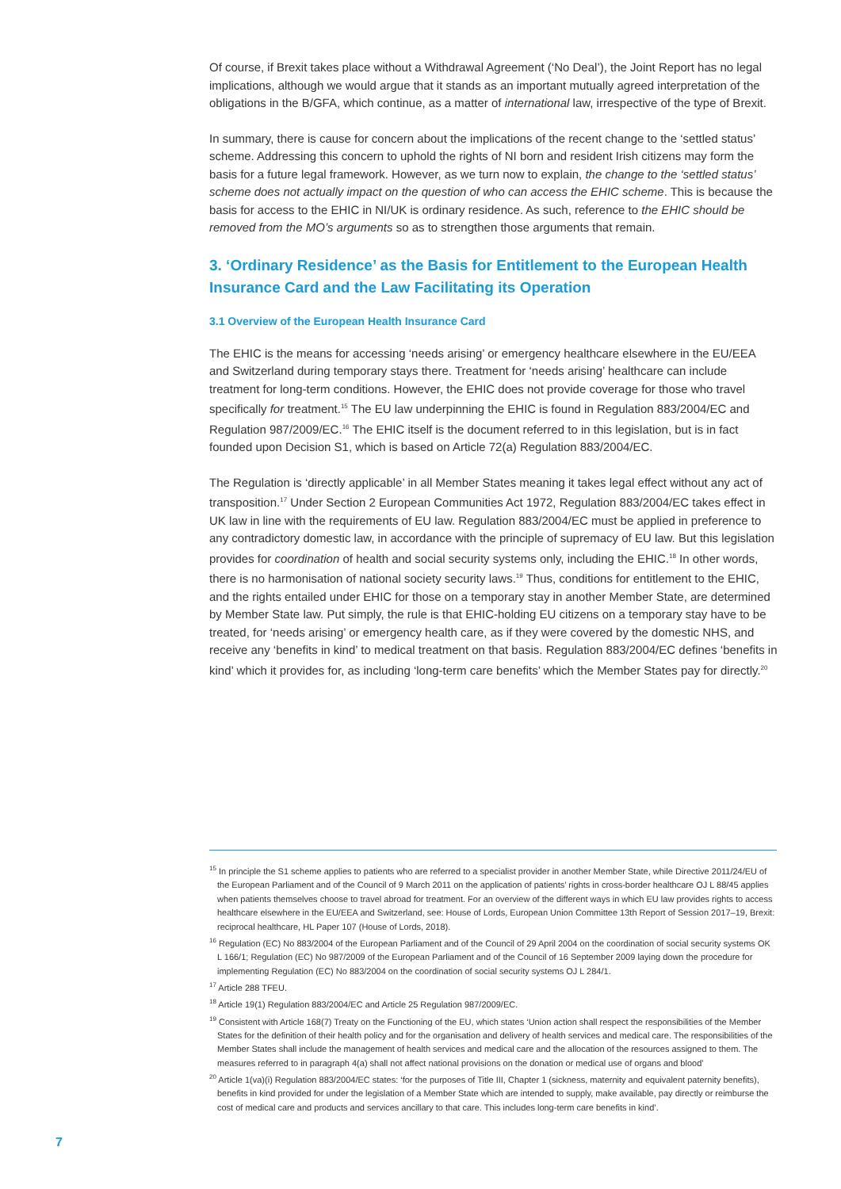Of course, if Brexit takes place without a Withdrawal Agreement (‘No Deal’), the Joint Report has no legal implications, although we would argue that it stands as an important mutually agreed interpretation of the obligations in the B/GFA, which continue, as a matter of international law, irrespective of the type of Brexit.
In summary, there is cause for concern about the implications of the recent change to the ‘settled status’ scheme. Addressing this concern to uphold the rights of NI born and resident Irish citizens may form the basis for a future legal framework. However, as we turn now to explain, the change to the ‘settled status’ scheme does not actually impact on the question of who can access the EHIC scheme. This is because the basis for access to the EHIC in NI/UK is ordinary residence. As such, reference to the EHIC should be removed from the MO’s arguments so as to strengthen those arguments that remain.
3. ‘Ordinary Residence’ as the Basis for Entitlement to the European Health Insurance Card and the Law Facilitating its Operation
3.1 Overview of the European Health Insurance Card
The EHIC is the means for accessing ‘needs arising’ or emergency healthcare elsewhere in the EU/EEA and Switzerland during temporary stays there. Treatment for ‘needs arising’ healthcare can include treatment for long-term conditions. However, the EHIC does not provide coverage for those who travel specifically for treatment.<sup>15</sup> The EU law underpinning the EHIC is found in Regulation 883/2004/EC and Regulation 987/2009/EC.<sup>16</sup> The EHIC itself is the document referred to in this legislation, but is in fact founded upon Decision S1, which is based on Article 72(a) Regulation 883/2004/EC.
The Regulation is ‘directly applicable’ in all Member States meaning it takes legal effect without any act of transposition.<sup>17</sup> Under Section 2 European Communities Act 1972, Regulation 883/2004/EC takes effect in UK law in line with the requirements of EU law. Regulation 883/2004/EC must be applied in preference to any contradictory domestic law, in accordance with the principle of supremacy of EU law. But this legislation provides for coordination of health and social security systems only, including the EHIC.<sup>18</sup> In other words, there is no harmonisation of national society security laws.<sup>19</sup> Thus, conditions for entitlement to the EHIC, and the rights entailed under EHIC for those on a temporary stay in another Member State, are determined by Member State law. Put simply, the rule is that EHIC-holding EU citizens on a temporary stay have to be treated, for ‘needs arising’ or emergency health care, as if they were covered by the domestic NHS, and receive any ‘benefits in kind’ to medical treatment on that basis. Regulation 883/2004/EC defines ‘benefits in kind’ which it provides for, as including ‘long-term care benefits’ which the Member States pay for directly.<sup>20</sup>
<sup>15</sup> In principle the S1 scheme applies to patients who are referred to a specialist provider in another Member State, while Directive 2011/24/EU of the European Parliament and of the Council of 9 March 2011 on the application of patients’ rights in cross-border healthcare OJ L 88/45 applies when patients themselves choose to travel abroad for treatment. For an overview of the different ways in which EU law provides rights to access healthcare elsewhere in the EU/EEA and Switzerland, see: House of Lords, European Union Committee 13th Report of Session 2017–19, Brexit: reciprocal healthcare, HL Paper 107 (House of Lords, 2018).
<sup>16</sup> Regulation (EC) No 883/2004 of the European Parliament and of the Council of 29 April 2004 on the coordination of social security systems OK L 166/1; Regulation (EC) No 987/2009 of the European Parliament and of the Council of 16 September 2009 laying down the procedure for implementing Regulation (EC) No 883/2004 on the coordination of social security systems OJ L 284/1.
<sup>17</sup> Article 288 TFEU.
<sup>18</sup> Article 19(1) Regulation 883/2004/EC and Article 25 Regulation 987/2009/EC.
<sup>19</sup> Consistent with Article 168(7) Treaty on the Functioning of the EU, which states ‘Union action shall respect the responsibilities of the Member States for the definition of their health policy and for the organisation and delivery of health services and medical care. The responsibilities of the Member States shall include the management of health services and medical care and the allocation of the resources assigned to them. The measures referred to in paragraph 4(a) shall not affect national provisions on the donation or medical use of organs and blood’
<sup>20</sup> Article 1(va)(i) Regulation 883/2004/EC states: ‘for the purposes of Title III, Chapter 1 (sickness, maternity and equivalent paternity benefits), benefits in kind provided for under the legislation of a Member State which are intended to supply, make available, pay directly or reimburse the cost of medical care and products and services ancillary to that care. This includes long-term care benefits in kind’.
7